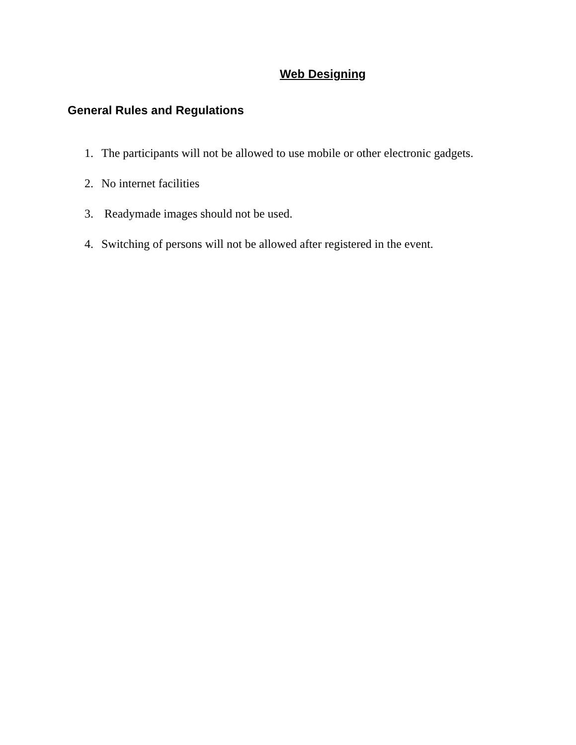Web Designing
General Rules and Regulations
1. The participants will not be allowed to use mobile or other electronic gadgets.
2. No internet facilities
3. Readymade images should not be used.
4. Switching of persons will not be allowed after registered in the event.